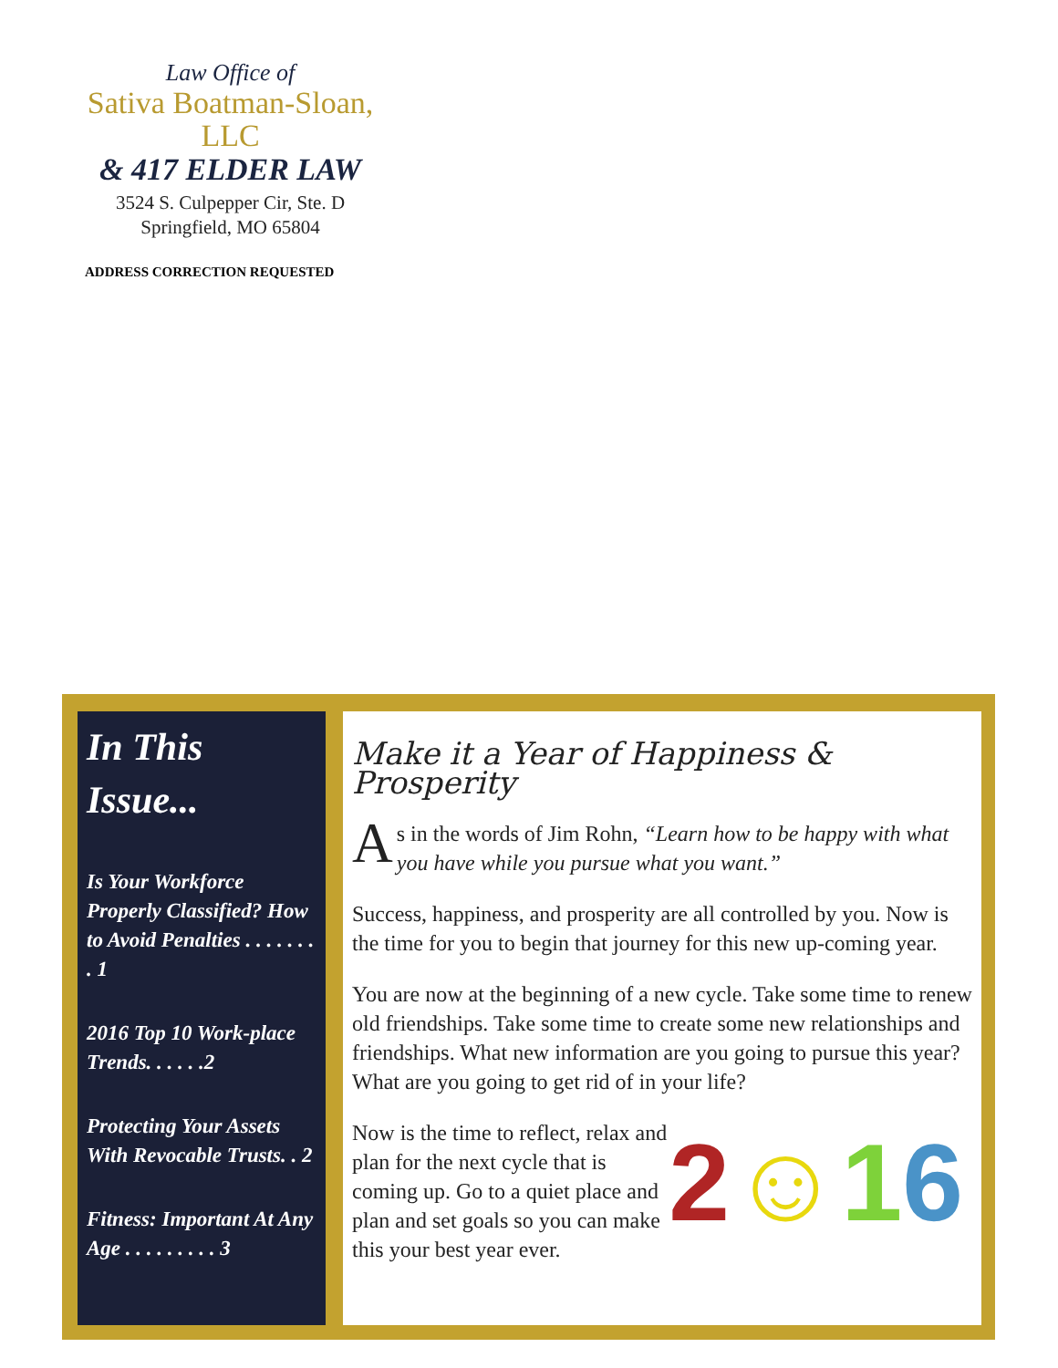Law Office of
Sativa Boatman-Sloan, LLC
& 417 ELDER LAW
3524 S. Culpepper Cir, Ste. D
Springfield, MO 65804
ADDRESS CORRECTION REQUESTED
In This Issue...
Is Your Workforce Properly Classified? How to Avoid Penalties . . . . . . . . 1
2016 Top 10 Work-place Trends. . . . . .2
Protecting Your Assets With Revocable Trusts. . 2
Fitness: Important At Any Age . . . . . . . . . 3
Make it a Year of Happiness & Prosperity
As in the words of Jim Rohn, “Learn how to be happy with what you have while you pursue what you want.”
Success, happiness, and prosperity are all controlled by you. Now is the time for you to begin that journey for this new up-coming year.
You are now at the beginning of a new cycle. Take some time to renew old friendships. Take some time to create some new relationships and friendships. What new information are you going to pursue this year? What are you going to get rid of in your life?
2☺16
Now is the time to reflect, relax and plan for the next cycle that is coming up. Go to a quiet place and plan and set goals so you can make this your best year ever.